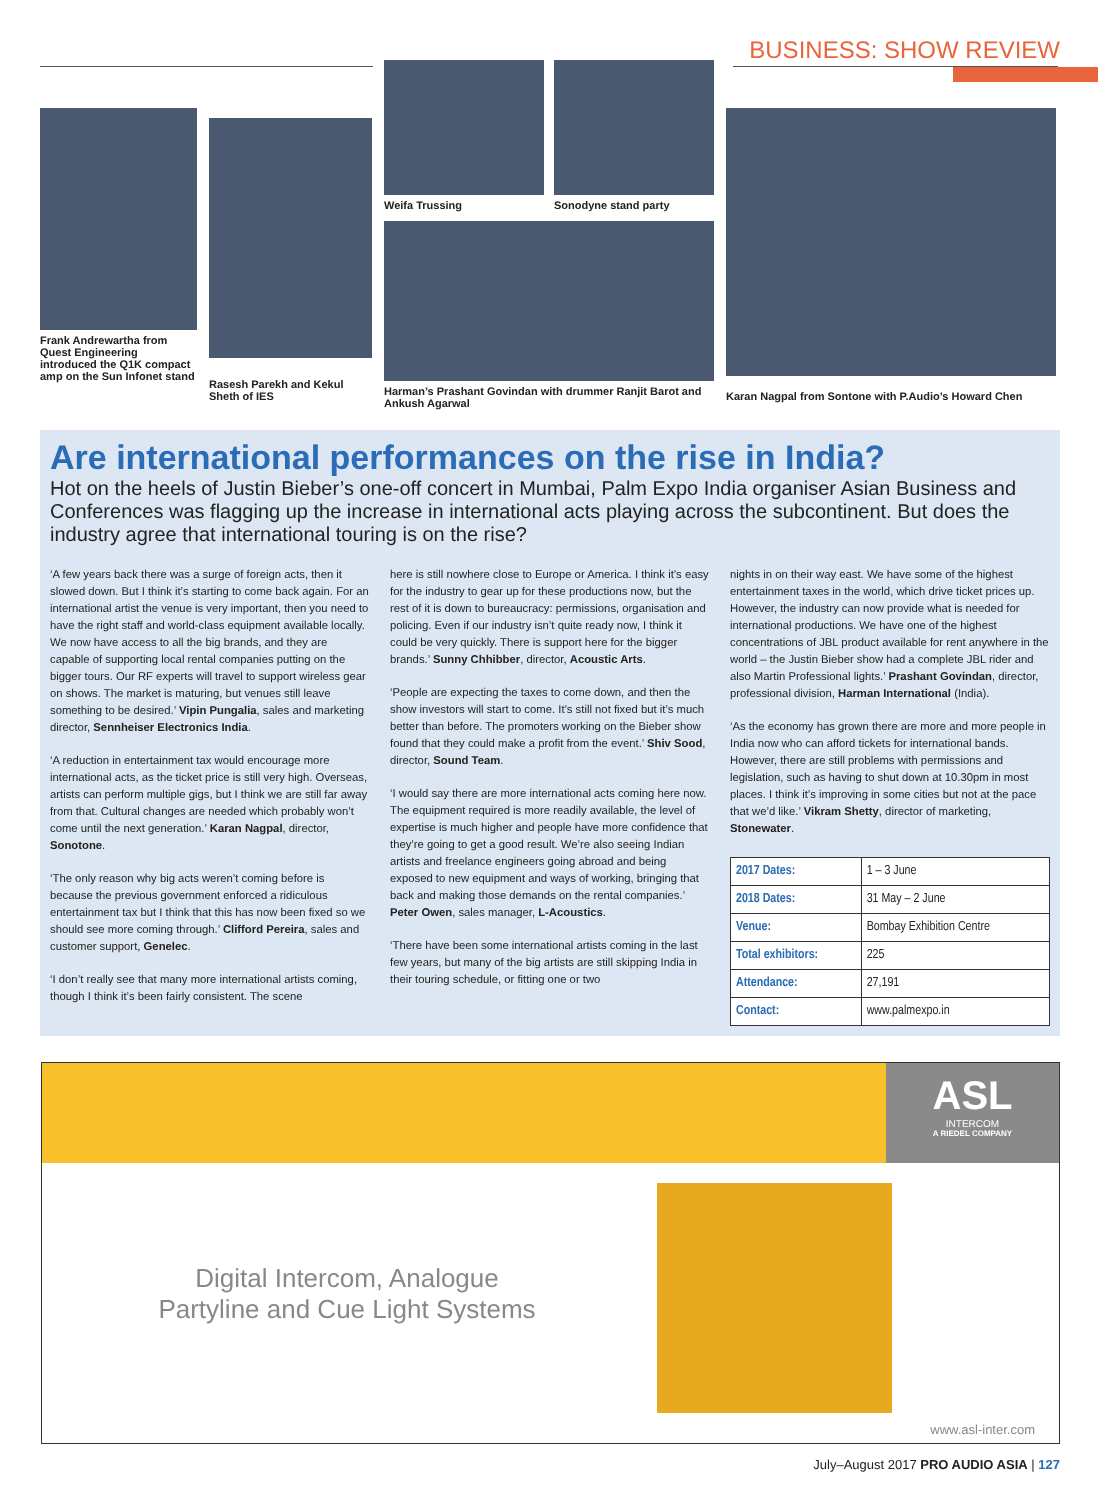BUSINESS: SHOW REVIEW
Frank Andrewartha from Quest Engineering introduced the Q1K compact amp on the Sun Infonet stand
Rasesh Parekh and Kekul Sheth of IES
Weifa Trussing Sonodyne stand party
Harman’s Prashant Govindan with drummer Ranjit Barot and Ankush Agarwal
Karan Nagpal from Sontone with P.Audio’s Howard Chen
Are international performances on the rise in India?
Hot on the heels of Justin Bieber’s one-off concert in Mumbai, Palm Expo India organiser Asian Business and Conferences was flagging up the increase in international acts playing across the subcontinent. But does the industry agree that international touring is on the rise?
‘A few years back there was a surge of foreign acts, then it slowed down. But I think it’s starting to come back again. For an international artist the venue is very important, then you need to have the right staff and world-class equipment available locally. We now have access to all the big brands, and they are capable of supporting local rental companies putting on the bigger tours. Our RF experts will travel to support wireless gear on shows. The market is maturing, but venues still leave something to be desired.’ Vipin Pungalia, sales and marketing director, Sennheiser Electronics India.
‘A reduction in entertainment tax would encourage more international acts, as the ticket price is still very high. Overseas, artists can perform multiple gigs, but I think we are still far away from that. Cultural changes are needed which probably won’t come until the next generation.’ Karan Nagpal, director, Sonotone.
‘The only reason why big acts weren’t coming before is because the previous government enforced a ridiculous entertainment tax but I think that this has now been fixed so we should see more coming through.’ Clifford Pereira, sales and customer support, Genelec.
‘I don’t really see that many more international artists coming, though I think it’s been fairly consistent. The scene
here is still nowhere close to Europe or America. I think it’s easy for the industry to gear up for these productions now, but the rest of it is down to bureaucracy: permissions, organisation and policing. Even if our industry isn’t quite ready now, I think it could be very quickly. There is support here for the bigger brands.’ Sunny Chhibber, director, Acoustic Arts.
‘People are expecting the taxes to come down, and then the show investors will start to come. It’s still not fixed but it’s much better than before. The promoters working on the Bieber show found that they could make a profit from the event.’ Shiv Sood, director, Sound Team.
‘I would say there are more international acts coming here now. The equipment required is more readily available, the level of expertise is much higher and people have more confidence that they’re going to get a good result. We’re also seeing Indian artists and freelance engineers going abroad and being exposed to new equipment and ways of working, bringing that back and making those demands on the rental companies.’ Peter Owen, sales manager, L-Acoustics.
‘There have been some international artists coming in the last few years, but many of the big artists are still skipping India in their touring schedule, or fitting one or two
nights in on their way east. We have some of the highest entertainment taxes in the world, which drive ticket prices up. However, the industry can now provide what is needed for international productions. We have one of the highest concentrations of JBL product available for rent anywhere in the world – the Justin Bieber show had a complete JBL rider and also Martin Professional lights.’ Prashant Govindan, director, professional division, Harman International (India).
‘As the economy has grown there are more and more people in India now who can afford tickets for international bands. However, there are still problems with permissions and legislation, such as having to shut down at 10.30pm in most places. I think it’s improving in some cities but not at the pace that we’d like.’ Vikram Shetty, director of marketing, Stonewater.
| 2017 Dates: | 1 – 3 June |
| 2018 Dates: | 31 May – 2 June |
| Venue: | Bombay Exhibition Centre |
| Total exhibitors: | 225 |
| Attendance: | 27,191 |
| Contact: | www.palmexpo.in |
ASL
INTERCOM
A RIEDEL COMPANY
Digital Intercom, Analogue Partyline and Cue Light Systems
www.asl-inter.com
July–August 2017 PRO AUDIO ASIA | 127